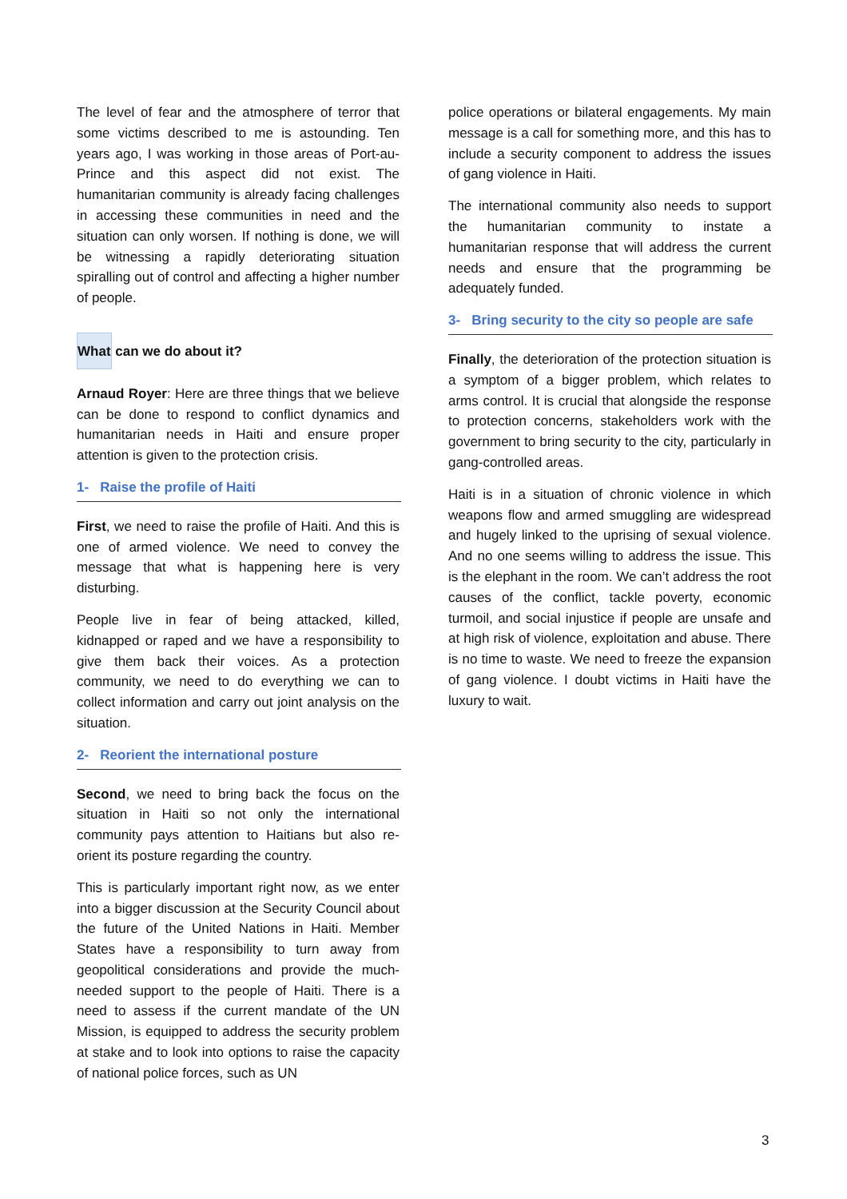The level of fear and the atmosphere of terror that some victims described to me is astounding. Ten years ago, I was working in those areas of Port-au-Prince and this aspect did not exist. The humanitarian community is already facing challenges in accessing these communities in need and the situation can only worsen. If nothing is done, we will be witnessing a rapidly deteriorating situation spiralling out of control and affecting a higher number of people.
What can we do about it?
Arnaud Royer: Here are three things that we believe can be done to respond to conflict dynamics and humanitarian needs in Haiti and ensure proper attention is given to the protection crisis.
1- Raise the profile of Haiti
First, we need to raise the profile of Haiti. And this is one of armed violence. We need to convey the message that what is happening here is very disturbing.
People live in fear of being attacked, killed, kidnapped or raped and we have a responsibility to give them back their voices. As a protection community, we need to do everything we can to collect information and carry out joint analysis on the situation.
2- Reorient the international posture
Second, we need to bring back the focus on the situation in Haiti so not only the international community pays attention to Haitians but also re-orient its posture regarding the country.
This is particularly important right now, as we enter into a bigger discussion at the Security Council about the future of the United Nations in Haiti. Member States have a responsibility to turn away from geopolitical considerations and provide the much-needed support to the people of Haiti. There is a need to assess if the current mandate of the UN Mission, is equipped to address the security problem at stake and to look into options to raise the capacity of national police forces, such as UN
police operations or bilateral engagements. My main message is a call for something more, and this has to include a security component to address the issues of gang violence in Haiti.
The international community also needs to support the humanitarian community to instate a humanitarian response that will address the current needs and ensure that the programming be adequately funded.
3- Bring security to the city so people are safe
Finally, the deterioration of the protection situation is a symptom of a bigger problem, which relates to arms control. It is crucial that alongside the response to protection concerns, stakeholders work with the government to bring security to the city, particularly in gang-controlled areas.
Haiti is in a situation of chronic violence in which weapons flow and armed smuggling are widespread and hugely linked to the uprising of sexual violence. And no one seems willing to address the issue. This is the elephant in the room. We can’t address the root causes of the conflict, tackle poverty, economic turmoil, and social injustice if people are unsafe and at high risk of violence, exploitation and abuse. There is no time to waste. We need to freeze the expansion of gang violence. I doubt victims in Haiti have the luxury to wait.
3